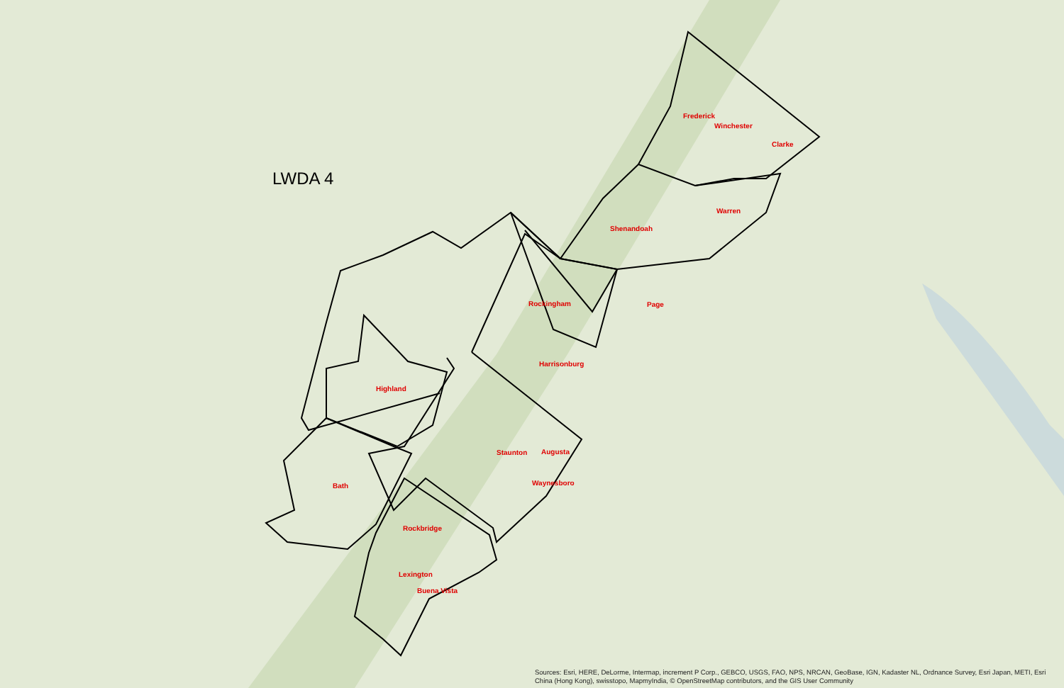LWDA 4
Frederick
Winchester
Clarke
Warren
Shenandoah
Rockingham Page
Harrisonburg
Highland
Staunton Augusta
Waynesboro
Bath
Rockbridge
Lexington
Buena Vista
Sources: Esri, HERE, DeLorme, Intermap, increment P Corp., GEBCO, USGS, FAO, NPS, NRCAN, GeoBase, IGN, Kadaster NL, Ordnance Survey, Esri Japan, METI, Esri
China (Hong Kong), swisstopo, MapmyIndia, © OpenStreetMap contributors, and the GIS User Community